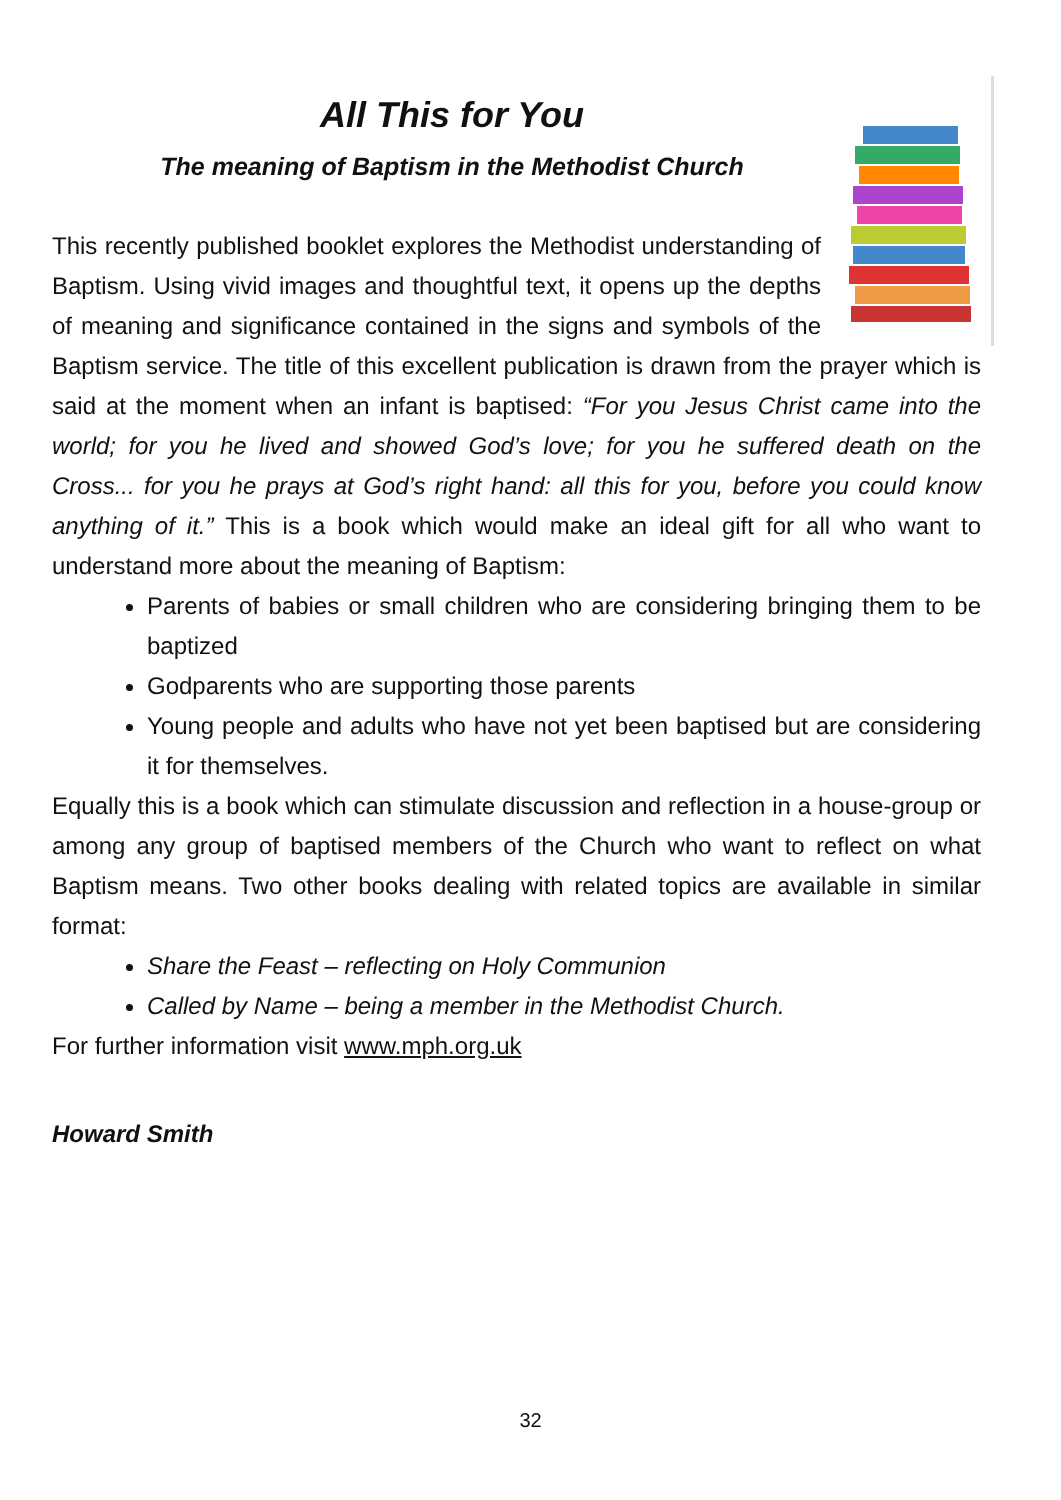All This for You
The meaning of Baptism in the Methodist Church
This recently published booklet explores the Methodist understanding of Baptism. Using vivid images and thoughtful text, it opens up the depths of meaning and significance contained in the signs and symbols of the Baptism service. The title of this excellent publication is drawn from the prayer which is said at the moment when an infant is baptised: “For you Jesus Christ came into the world; for you he lived and showed God’s love; for you he suffered death on the Cross... for you he prays at God’s right hand: all this for you, before you could know anything of it.” This is a book which would make an ideal gift for all who want to understand more about the meaning of Baptism:
Parents of babies or small children who are considering bringing them to be baptized
Godparents who are supporting those parents
Young people and adults who have not yet been baptised but are considering it for themselves.
Equally this is a book which can stimulate discussion and reflection in a house-group or among any group of baptised members of the Church who want to reflect on what Baptism means. Two other books dealing with related topics are available in similar format:
Share the Feast – reflecting on Holy Communion
Called by Name – being a member in the Methodist Church.
For further information visit www.mph.org.uk
Howard Smith
32